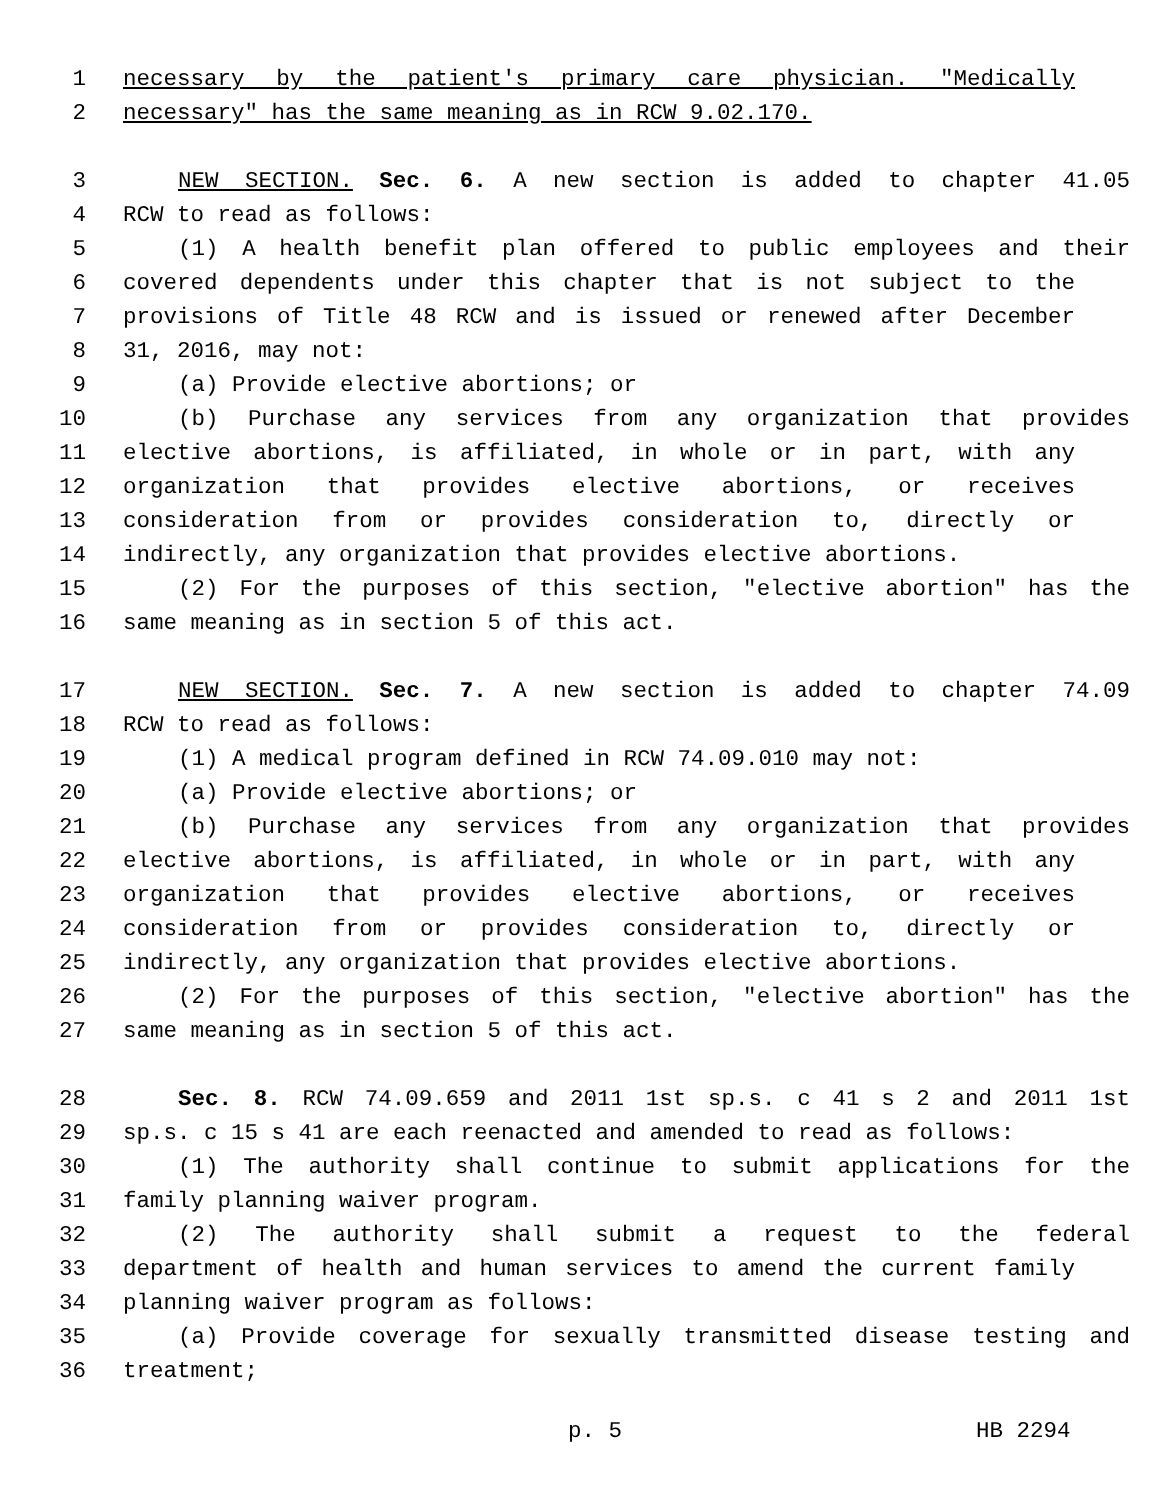1 necessary by the patient's primary care physician. "Medically
2 necessary" has the same meaning as in RCW 9.02.170.
3 NEW SECTION. Sec. 6. A new section is added to chapter 41.05
4 RCW to read as follows:
5 (1) A health benefit plan offered to public employees and their
6 covered dependents under this chapter that is not subject to the
7 provisions of Title 48 RCW and is issued or renewed after December
8 31, 2016, may not:
9 (a) Provide elective abortions; or
10 (b) Purchase any services from any organization that provides
11 elective abortions, is affiliated, in whole or in part, with any
12 organization that provides elective abortions, or receives
13 consideration from or provides consideration to, directly or
14 indirectly, any organization that provides elective abortions.
15 (2) For the purposes of this section, "elective abortion" has the
16 same meaning as in section 5 of this act.
17 NEW SECTION. Sec. 7. A new section is added to chapter 74.09
18 RCW to read as follows:
19 (1) A medical program defined in RCW 74.09.010 may not:
20 (a) Provide elective abortions; or
21 (b) Purchase any services from any organization that provides
22 elective abortions, is affiliated, in whole or in part, with any
23 organization that provides elective abortions, or receives
24 consideration from or provides consideration to, directly or
25 indirectly, any organization that provides elective abortions.
26 (2) For the purposes of this section, "elective abortion" has the
27 same meaning as in section 5 of this act.
28 Sec. 8. RCW 74.09.659 and 2011 1st sp.s. c 41 s 2 and 2011 1st
29 sp.s. c 15 s 41 are each reenacted and amended to read as follows:
30 (1) The authority shall continue to submit applications for the
31 family planning waiver program.
32 (2) The authority shall submit a request to the federal
33 department of health and human services to amend the current family
34 planning waiver program as follows:
35 (a) Provide coverage for sexually transmitted disease testing and
36 treatment;
p. 5 HB 2294